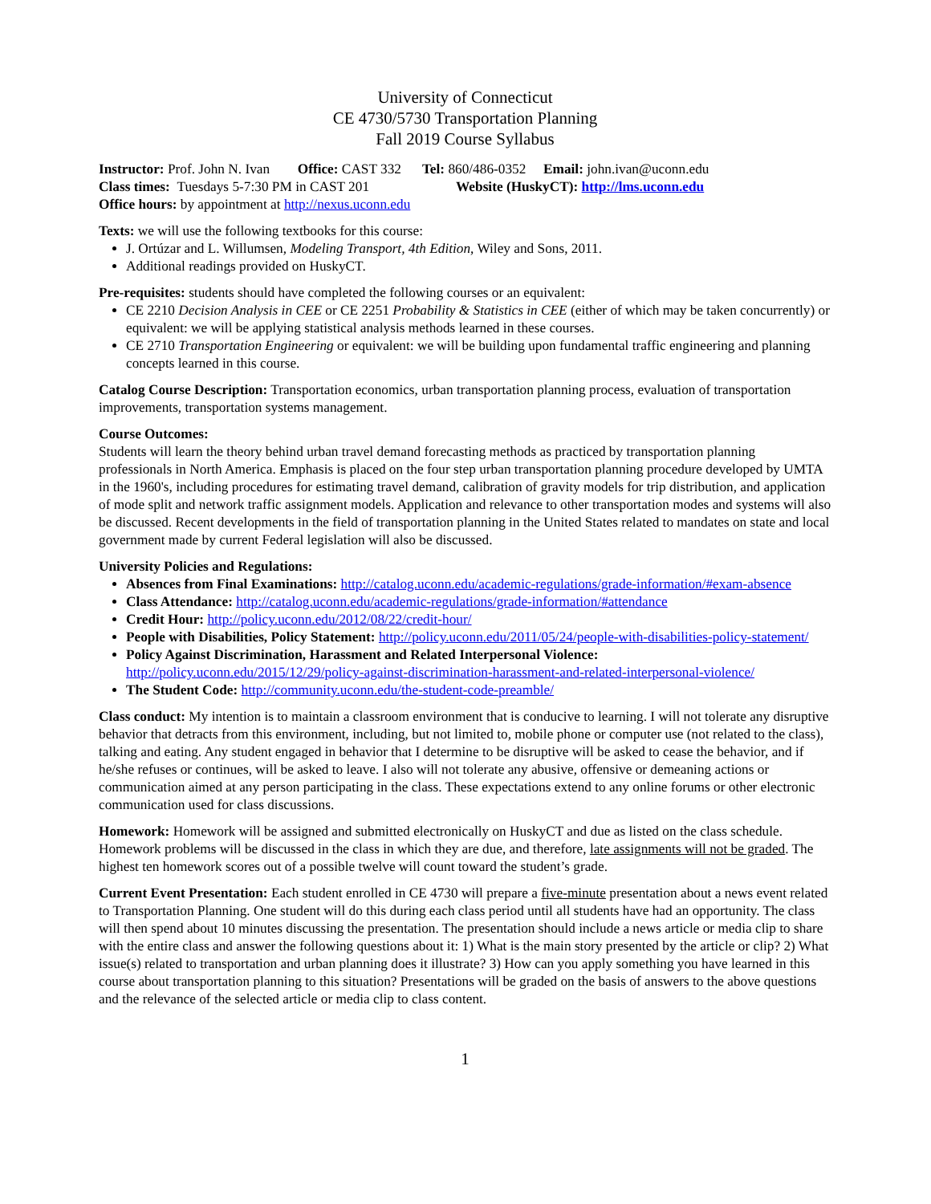University of Connecticut
CE 4730/5730 Transportation Planning
Fall 2019 Course Syllabus
Instructor: Prof. John N. Ivan Office: CAST 332 Tel: 860/486-0352 Email: john.ivan@uconn.edu
Class times: Tuesdays 5-7:30 PM in CAST 201 Website (HuskyCT): http://lms.uconn.edu
Office hours: by appointment at http://nexus.uconn.edu
Texts: we will use the following textbooks for this course:
J. Ortúzar and L. Willumsen, Modeling Transport, 4th Edition, Wiley and Sons, 2011.
Additional readings provided on HuskyCT.
Pre-requisites: students should have completed the following courses or an equivalent:
CE 2210 Decision Analysis in CEE or CE 2251 Probability & Statistics in CEE (either of which may be taken concurrently) or equivalent: we will be applying statistical analysis methods learned in these courses.
CE 2710 Transportation Engineering or equivalent: we will be building upon fundamental traffic engineering and planning concepts learned in this course.
Catalog Course Description: Transportation economics, urban transportation planning process, evaluation of transportation improvements, transportation systems management.
Course Outcomes:
Students will learn the theory behind urban travel demand forecasting methods as practiced by transportation planning professionals in North America. Emphasis is placed on the four step urban transportation planning procedure developed by UMTA in the 1960's, including procedures for estimating travel demand, calibration of gravity models for trip distribution, and application of mode split and network traffic assignment models. Application and relevance to other transportation modes and systems will also be discussed. Recent developments in the field of transportation planning in the United States related to mandates on state and local government made by current Federal legislation will also be discussed.
University Policies and Regulations:
Absences from Final Examinations: http://catalog.uconn.edu/academic-regulations/grade-information/#exam-absence
Class Attendance: http://catalog.uconn.edu/academic-regulations/grade-information/#attendance
Credit Hour: http://policy.uconn.edu/2012/08/22/credit-hour/
People with Disabilities, Policy Statement: http://policy.uconn.edu/2011/05/24/people-with-disabilities-policy-statement/
Policy Against Discrimination, Harassment and Related Interpersonal Violence: http://policy.uconn.edu/2015/12/29/policy-against-discrimination-harassment-and-related-interpersonal-violence/
The Student Code: http://community.uconn.edu/the-student-code-preamble/
Class conduct: My intention is to maintain a classroom environment that is conducive to learning. I will not tolerate any disruptive behavior that detracts from this environment, including, but not limited to, mobile phone or computer use (not related to the class), talking and eating. Any student engaged in behavior that I determine to be disruptive will be asked to cease the behavior, and if he/she refuses or continues, will be asked to leave. I also will not tolerate any abusive, offensive or demeaning actions or communication aimed at any person participating in the class. These expectations extend to any online forums or other electronic communication used for class discussions.
Homework: Homework will be assigned and submitted electronically on HuskyCT and due as listed on the class schedule. Homework problems will be discussed in the class in which they are due, and therefore, late assignments will not be graded. The highest ten homework scores out of a possible twelve will count toward the student’s grade.
Current Event Presentation: Each student enrolled in CE 4730 will prepare a five-minute presentation about a news event related to Transportation Planning. One student will do this during each class period until all students have had an opportunity. The class will then spend about 10 minutes discussing the presentation. The presentation should include a news article or media clip to share with the entire class and answer the following questions about it: 1) What is the main story presented by the article or clip? 2) What issue(s) related to transportation and urban planning does it illustrate? 3) How can you apply something you have learned in this course about transportation planning to this situation? Presentations will be graded on the basis of answers to the above questions and the relevance of the selected article or media clip to class content.
1